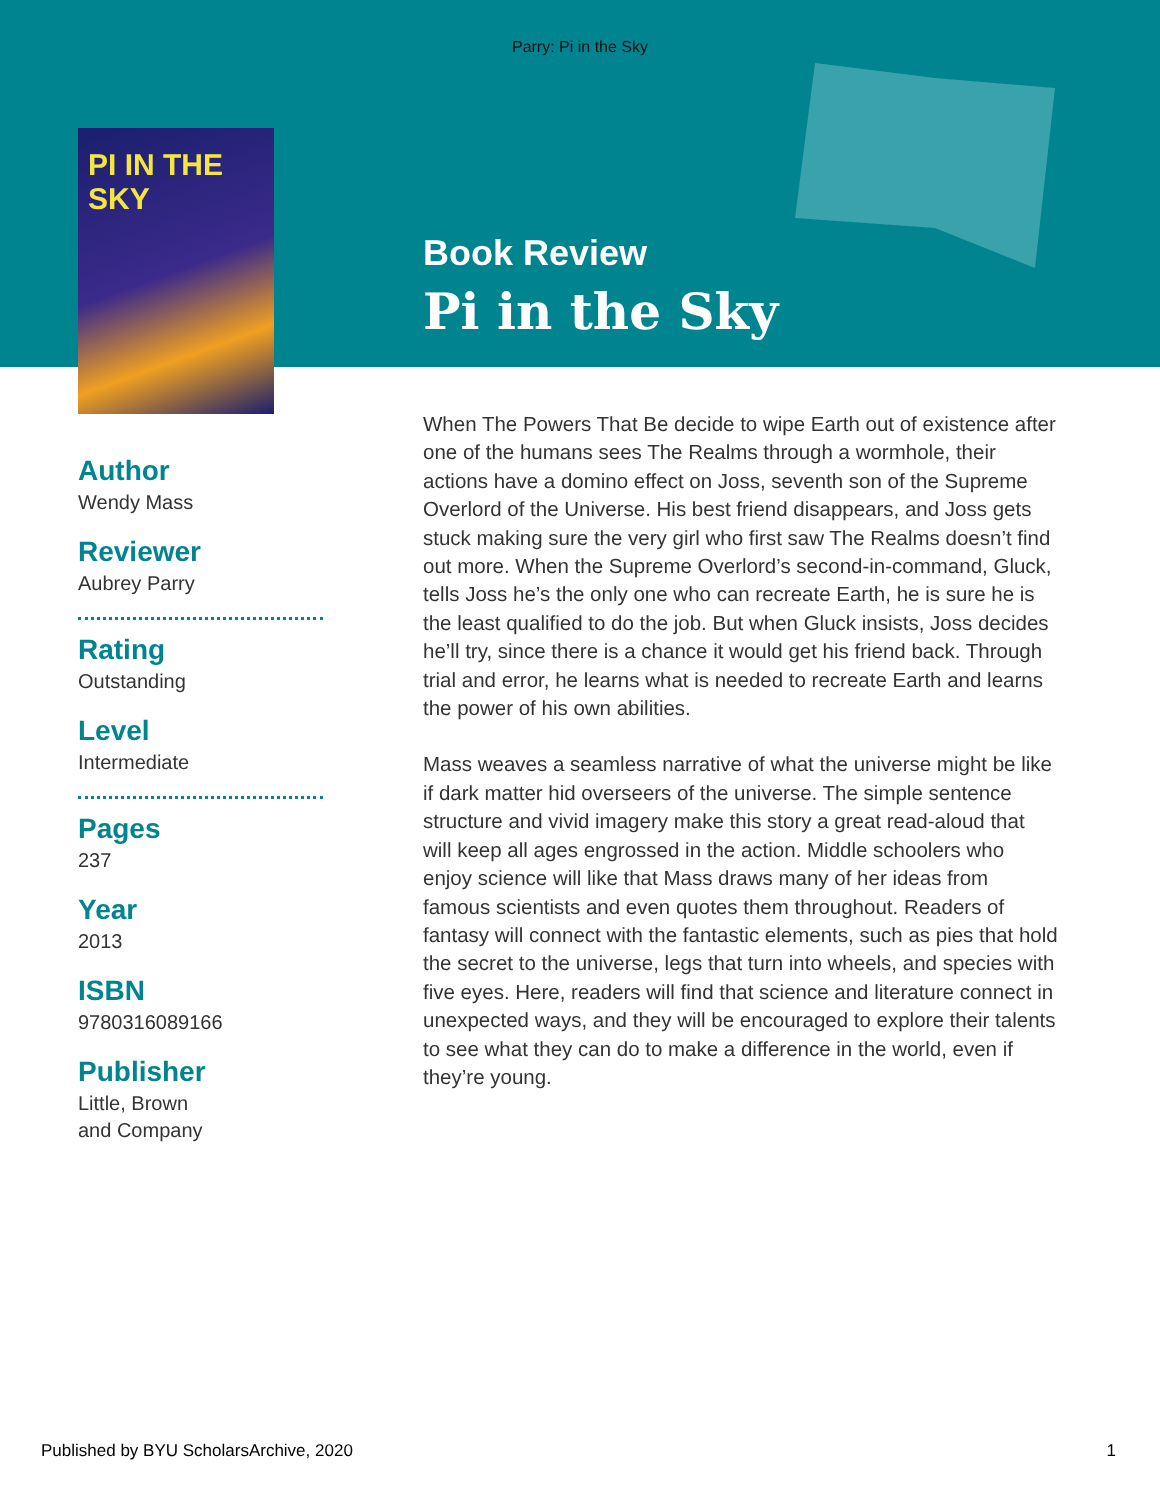Parry: Pi in the Sky
PI IN THE SKY
Book Review
Pi in the Sky
Author
Wendy Mass
Reviewer
Aubrey Parry
Rating
Outstanding
Level
Intermediate
Pages
237
Year
2013
ISBN
9780316089166
Publisher
Little, Brown
and Company
When The Powers That Be decide to wipe Earth out of existence after one of the humans sees The Realms through a wormhole, their actions have a domino effect on Joss, seventh son of the Supreme Overlord of the Universe. His best friend disappears, and Joss gets stuck making sure the very girl who first saw The Realms doesn’t find out more. When the Supreme Overlord’s second-in-command, Gluck, tells Joss he’s the only one who can recreate Earth, he is sure he is the least qualified to do the job. But when Gluck insists, Joss decides he’ll try, since there is a chance it would get his friend back. Through trial and error, he learns what is needed to recreate Earth and learns the power of his own abilities.
Mass weaves a seamless narrative of what the universe might be like if dark matter hid overseers of the universe. The simple sentence structure and vivid imagery make this story a great read-aloud that will keep all ages engrossed in the action. Middle schoolers who enjoy science will like that Mass draws many of her ideas from famous scientists and even quotes them throughout. Readers of fantasy will connect with the fantastic elements, such as pies that hold the secret to the universe, legs that turn into wheels, and species with five eyes. Here, readers will find that science and literature connect in unexpected ways, and they will be encouraged to explore their talents to see what they can do to make a difference in the world, even if they’re young.
Published by BYU ScholarsArchive, 2020 1